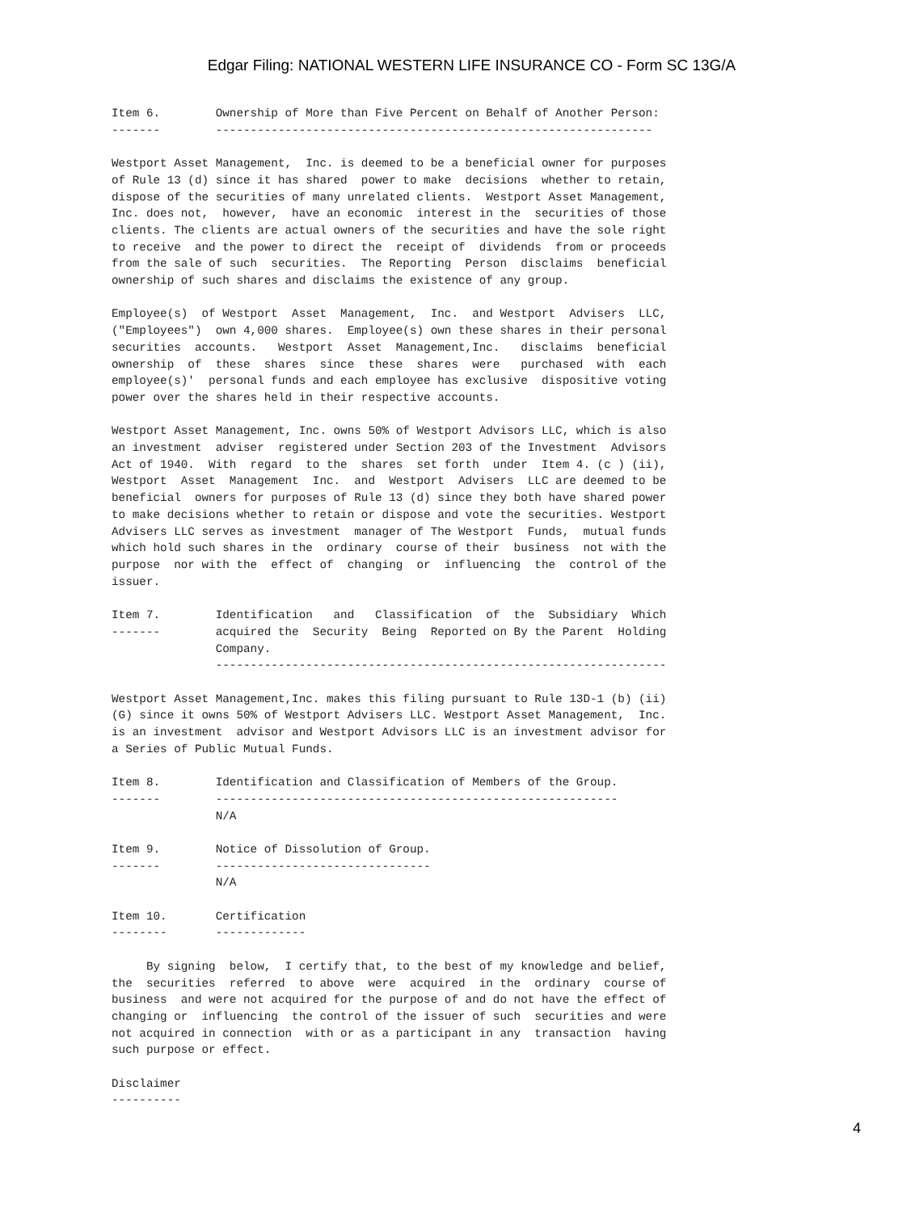Edgar Filing: NATIONAL WESTERN LIFE INSURANCE CO - Form SC 13G/A
Item 6.        Ownership of More than Five Percent on Behalf of Another Person:
-------        ---------------------------------------------------------------

Westport Asset Management,  Inc. is deemed to be a beneficial owner for purposes
of Rule 13 (d) since it has shared  power to make  decisions  whether to retain,
dispose of the securities of many unrelated clients.  Westport Asset Management,
Inc. does not,  however,  have an economic  interest in the  securities of those
clients. The clients are actual owners of the securities and have the sole right
to receive  and the power to direct the  receipt of  dividends  from or proceeds
from the sale of such  securities.  The Reporting  Person  disclaims  beneficial
ownership of such shares and disclaims the existence of any group.

Employee(s)  of Westport  Asset  Management,  Inc.  and Westport  Advisers  LLC,
("Employees")  own 4,000 shares.  Employee(s) own these shares in their personal
securities  accounts.   Westport  Asset  Management,Inc.   disclaims  beneficial
ownership  of  these  shares  since  these  shares  were   purchased  with  each
employee(s)'  personal funds and each employee has exclusive  dispositive voting
power over the shares held in their respective accounts.

Westport Asset Management, Inc. owns 50% of Westport Advisors LLC, which is also
an investment  adviser  registered under Section 203 of the Investment  Advisors
Act of 1940.  With  regard  to the  shares  set forth  under  Item 4. (c ) (ii),
Westport  Asset  Management  Inc.  and  Westport  Advisers  LLC are deemed to be
beneficial  owners for purposes of Rule 13 (d) since they both have shared power
to make decisions whether to retain or dispose and vote the securities. Westport
Advisers LLC serves as investment  manager of The Westport  Funds,  mutual funds
which hold such shares in the  ordinary  course of their  business  not with the
purpose  nor with the  effect of  changing  or  influencing  the  control of the
issuer.

Item 7.        Identification   and   Classification  of  the  Subsidiary  Which
-------        acquired the  Security  Being  Reported on By the Parent  Holding
               Company.
               -----------------------------------------------------------------

Westport Asset Management,Inc. makes this filing pursuant to Rule 13D-1 (b) (ii)
(G) since it owns 50% of Westport Advisers LLC. Westport Asset Management,  Inc.
is an investment  advisor and Westport Advisors LLC is an investment advisor for
a Series of Public Mutual Funds.

Item 8.        Identification and Classification of Members of the Group.
-------        ----------------------------------------------------------
               N/A

Item 9.        Notice of Dissolution of Group.
-------        -------------------------------
               N/A

Item 10.       Certification
--------       -------------

     By signing  below,  I certify that, to the best of my knowledge and belief,
the  securities  referred  to above  were  acquired  in the  ordinary  course of
business  and were not acquired for the purpose of and do not have the effect of
changing or  influencing  the control of the issuer of such  securities and were
not acquired in connection  with or as a participant in any  transaction  having
such purpose or effect.

Disclaimer
----------
4